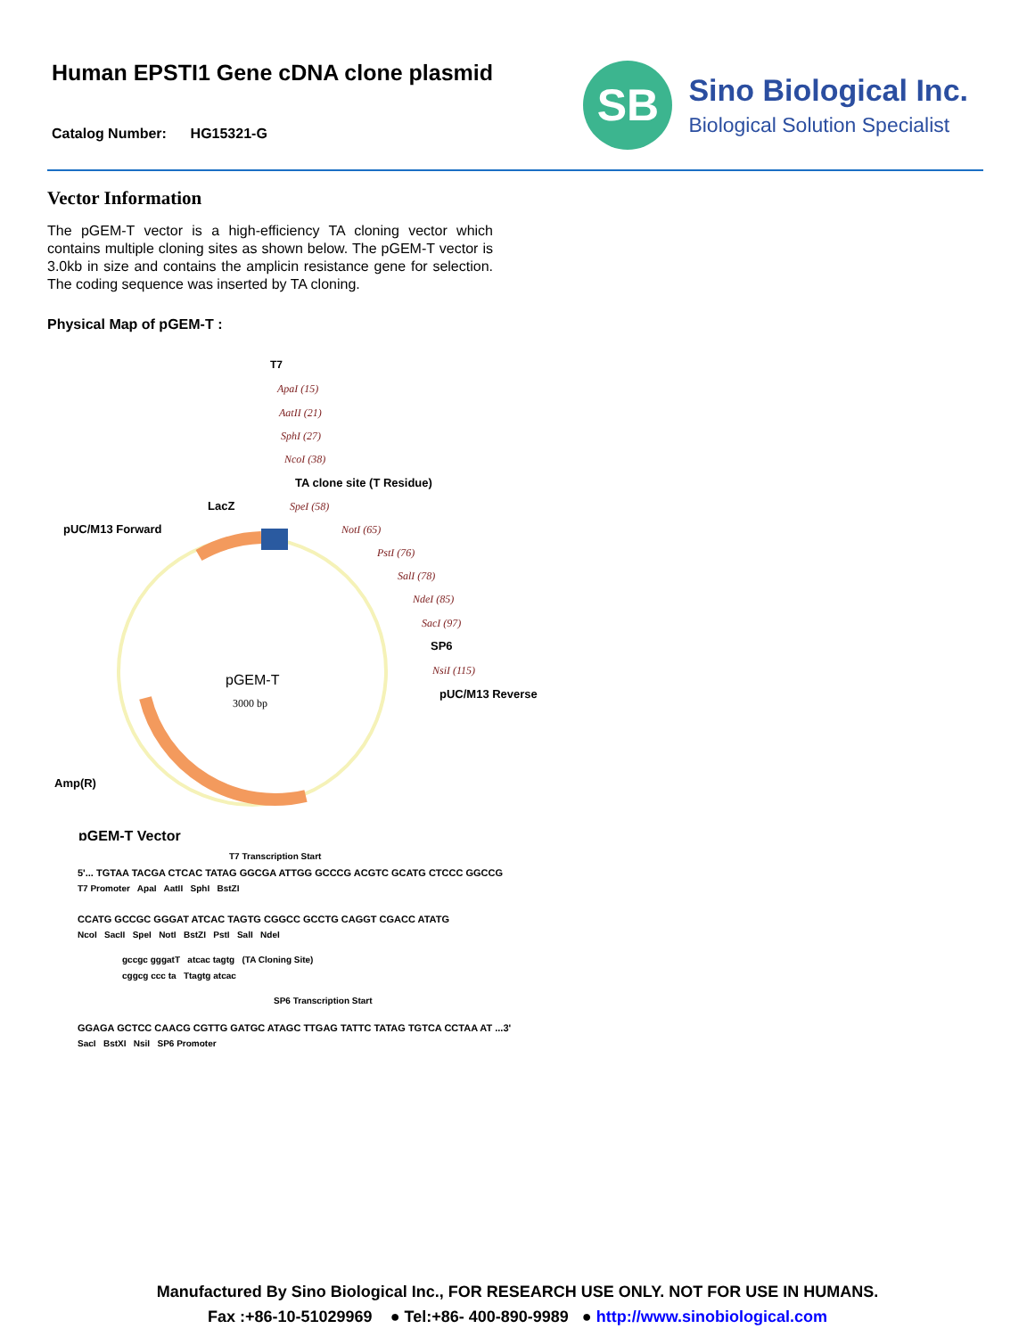Human EPSTI1 Gene cDNA clone plasmid
Catalog Number: HG15321-G
SB
Sino Biological Inc.
Biological Solution Specialist
Vector Information
The pGEM-T vector is a high-efficiency TA cloning vector which contains multiple cloning sites as shown below. The pGEM-T vector is 3.0kb in size and contains the amplicin resistance gene for selection. The coding sequence was inserted by TA cloning.
Physical Map of pGEM-T :
T7
ApaI (15)
AatII (21)
SphI (27)
NcoI (38)
SpeI (58)
NotI (65)
PstI (76)
SalI (78)
NdeI (85)
SacI (97)
NsiI (115)
TA clone site (T Residue)
LacZ
pUC/M13 Forward
SP6
pUC/M13 Reverse
Amp(R)
pGEM-T
3000 bp
pGEM-T Vector
T7 Transcription Start
5'... TGTAA TACGA CTCAC TATAG GGCGA ATTGG GCCCG ACGTC GCATG CTCCC GGCCG
T7 Promoter ApaI AatII SphI BstZI
CCATG GCCGC GGGAT ATCAC TAGTG CGGCC GCCTG CAGGT CGACC ATATG
NcoI SacII SpeI NotI BstZI PstI SalI NdeI
gccgc gggatT atcac tagtg (TA Cloning Site)
cggcg ccc ta Ttagtg atcac
SP6 Transcription Start
GGAGA GCTCC CAACG CGTTG GATGC ATAGC TTGAG TATTC TATAG TGTCA CCTAA AT ...3'
SacI BstXI NsiI SP6 Promoter
Manufactured By Sino Biological Inc., FOR RESEARCH USE ONLY. NOT FOR USE IN HUMANS.
Fax :+86-10-51029969 ● Tel:+86- 400-890-9989 ● http://www.sinobiological.com